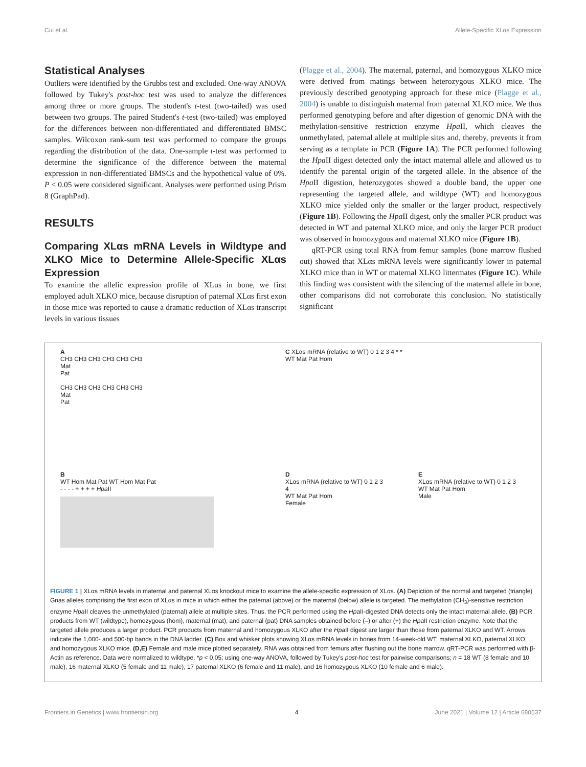Cui et al. Allele-Specific XLαs Expression
Statistical Analyses
Outliers were identified by the Grubbs test and excluded. One-way ANOVA followed by Tukey's post-hoc test was used to analyze the differences among three or more groups. The student's t-test (two-tailed) was used between two groups. The paired Student's t-test (two-tailed) was employed for the differences between non-differentiated and differentiated BMSC samples. Wilcoxon rank-sum test was performed to compare the groups regarding the distribution of the data. One-sample t-test was performed to determine the significance of the difference between the maternal expression in non-differentiated BMSCs and the hypothetical value of 0%. P < 0.05 were considered significant. Analyses were performed using Prism 8 (GraphPad).
RESULTS
Comparing XLαs mRNA Levels in Wildtype and XLKO Mice to Determine Allele-Specific XLαs Expression
To examine the allelic expression profile of XLαs in bone, we first employed adult XLKO mice, because disruption of paternal XLαs first exon in those mice was reported to cause a dramatic reduction of XLαs transcript levels in various tissues
(Plagge et al., 2004). The maternal, paternal, and homozygous XLKO mice were derived from matings between heterozygous XLKO mice. The previously described genotyping approach for these mice (Plagge et al., 2004) is unable to distinguish maternal from paternal XLKO mice. We thus performed genotyping before and after digestion of genomic DNA with the methylation-sensitive restriction enzyme Hpa II, which cleaves the unmethylated, paternal allele at multiple sites and, thereby, prevents it from serving as a template in PCR (Figure 1A). The PCR performed following the Hpa II digest detected only the intact maternal allele and allowed us to identify the parental origin of the targeted allele. In the absence of the Hpa II digestion, heterozygotes showed a double band, the upper one representing the targeted allele, and wildtype (WT) and homozygous XLKO mice yielded only the smaller or the larger product, respectively (Figure 1B). Following the Hpa II digest, only the smaller PCR product was detected in WT and paternal XLKO mice, and only the larger PCR product was observed in homozygous and maternal XLKO mice (Figure 1B).
qRT-PCR using total RNA from femur samples (bone marrow flushed out) showed that XLαs mRNA levels were significantly lower in paternal XLKO mice than in WT or maternal XLKO littermates (Figure 1C). While this finding was consistent with the silencing of the maternal allele in bone, other comparisons did not corroborate this conclusion. No statistically significant
A
CH3 CH3 CH3 CH3 CH3 CH3
Mat
Pat
CH3 CH3 CH3 CH3 CH3 CH3
Mat
Pat
C XLαs mRNA (relative to WT) 0 1 2 3 4 * *
WT Mat Pat Hom
B
WT Hom Mat Pat WT Hom Mat Pat
- - - - + + + + Hpa II
D
XLαs mRNA (relative to WT) 0 1 2 3 4
WT Mat Pat Hom
Female
E
XLαs mRNA (relative to WT) 0 1 2 3
WT Mat Pat Hom
Male
FIGURE 1 | XLαs mRNA levels in maternal and paternal XLαs knockout mice to examine the allele-specific expression of XLαs. (A) Depiction of the normal and targeted (triangle) Gnas alleles comprising the first exon of XLαs in mice in which either the paternal (above) or the maternal (below) allele is targeted. The methylation (CH<sub>3</sub>)-sensitive restriction enzyme Hpa II cleaves the unmethylated (paternal) allele at multiple sites. Thus, the PCR performed using the Hpa II-digested DNA detects only the intact maternal allele. (B) PCR products from WT (wildtype), homozygous (hom), maternal (mat), and paternal (pat) DNA samples obtained before (–) or after (+) the Hpa II restriction enzyme. Note that the targeted allele produces a larger product. PCR products from maternal and homozygous XLKO after the Hpa II digest are larger than those from paternal XLKO and WT. Arrows indicate the 1,000- and 500-bp bands in the DNA ladder. (C) Box and whisker plots showing XLαs mRNA levels in bones from 14-week-old WT, maternal XLKO, paternal XLKO, and homozygous XLKO mice. (D,E) Female and male mice plotted separately. RNA was obtained from femurs after flushing out the bone marrow. qRT-PCR was performed with β-Actin as reference. Data were normalized to wildtype. *p < 0.05; using one-way ANOVA, followed by Tukey's post-hoc test for pairwise comparisons; n = 18 WT (8 female and 10 male), 16 maternal XLKO (5 female and 11 male), 17 paternal XLKO (6 female and 11 male), and 16 homozygous XLKO (10 female and 6 male).
Frontiers in Genetics | www.frontiersin.org 4 June 2021 | Volume 12 | Article 680537